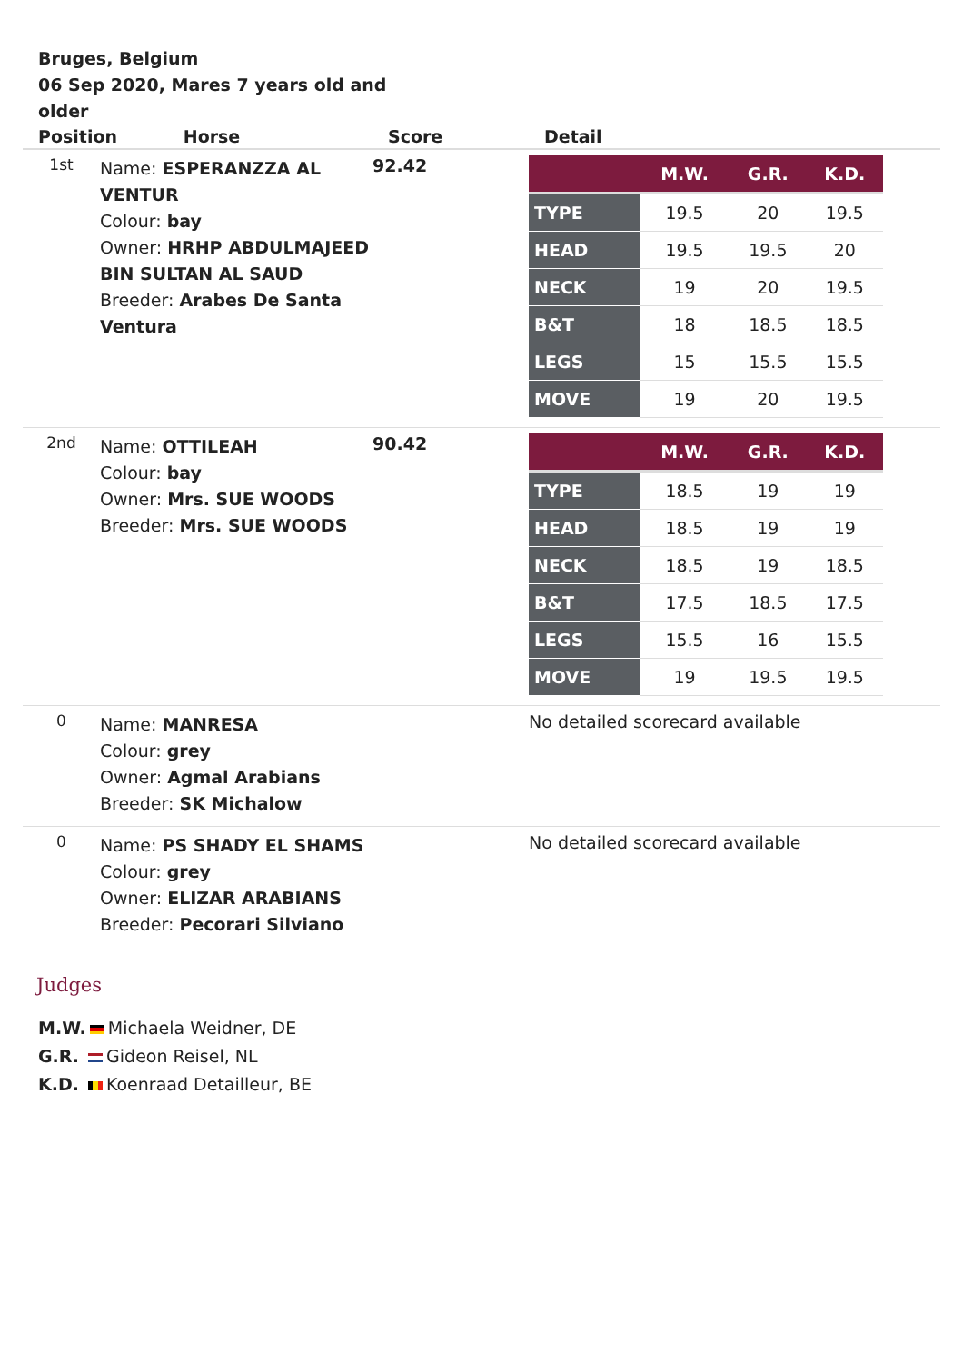Bruges, Belgium
06 Sep 2020, Mares 7 years old and older
| Position Horse | | Score | Detail |
| --- | --- | --- | --- |
| 1st | Name: ESPERANZZA AL VENTUR Colour: bay Owner: HRHP ABDULMAJEED BIN SULTAN AL SAUD Breeder: Arabes De Santa Ventura | 92.42 | / / M.W. / G.R. / K.D. / / --- / --- / --- / --- / / TYPE / 19.5 / 20 / 19.5 / / HEAD / 19.5 / 19.5 / 20 / / NECK / 19 / 20 / 19.5 / / B&T / 18 / 18.5 / 18.5 / / LEGS / 15 / 15.5 / 15.5 / / MOVE / 19 / 20 / 19.5 / |
| 2nd | Name: OTTILEAH Colour: bay Owner: Mrs. SUE WOODS Breeder: Mrs. SUE WOODS | 90.42 | / / M.W. / G.R. / K.D. / / --- / --- / --- / --- / / TYPE / 18.5 / 19 / 19 / / HEAD / 18.5 / 19 / 19 / / NECK / 18.5 / 19 / 18.5 / / B&T / 17.5 / 18.5 / 17.5 / / LEGS / 15.5 / 16 / 15.5 / / MOVE / 19 / 19.5 / 19.5 / |
| 0 | Name: MANRESA Colour: grey Owner: Agmal Arabians Breeder: SK Michalow | | No detailed scorecard available |
| 0 | Name: PS SHADY EL SHAMS Colour: grey Owner: ELIZAR ARABIANS Breeder: Pecorari Silviano | | No detailed scorecard available |
Judges
M.W. Michaela Weidner, DE
G.R. Gideon Reisel, NL
K.D. Koenraad Detailleur, BE